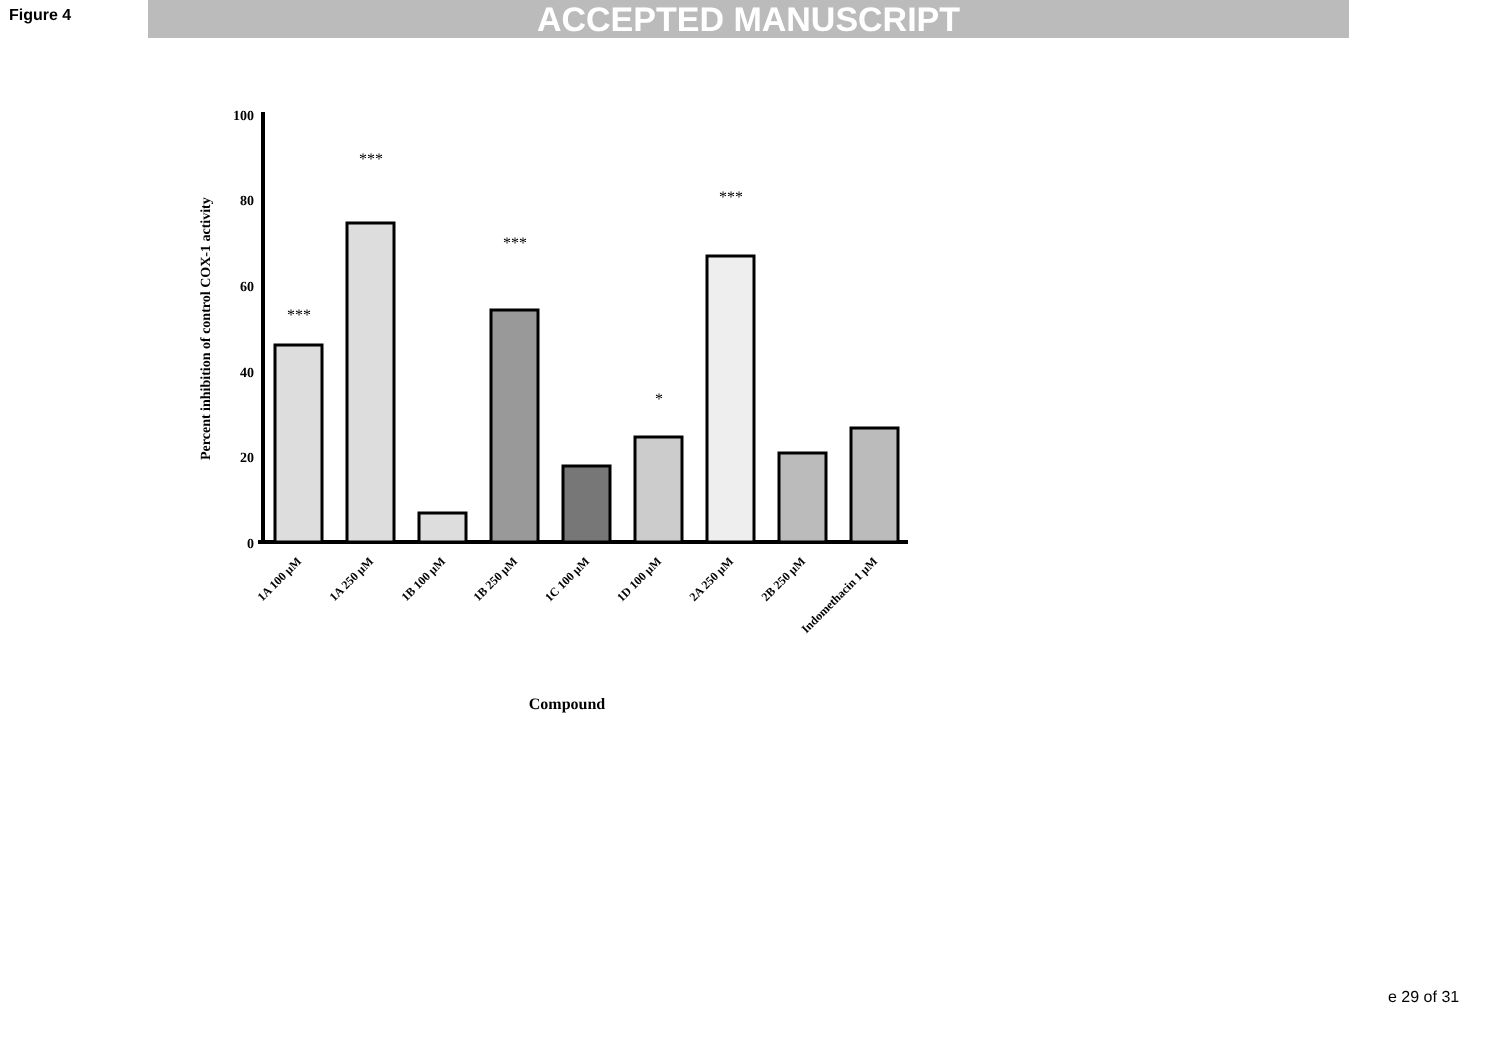Figure 4 ACCEPTED MANUSCRIPT
Percent inhibition of control COX-1 activity
100
80
60
40
20
0
***
***
***
*
***
1A 100 µM
1A 250 µM
1B 100 µM
1B 250 µM
1C 100 µM
1D 100 µM
2A 250 µM
2B 250 µM
Indomethacin 1 µM
Compound
e 29 of 31